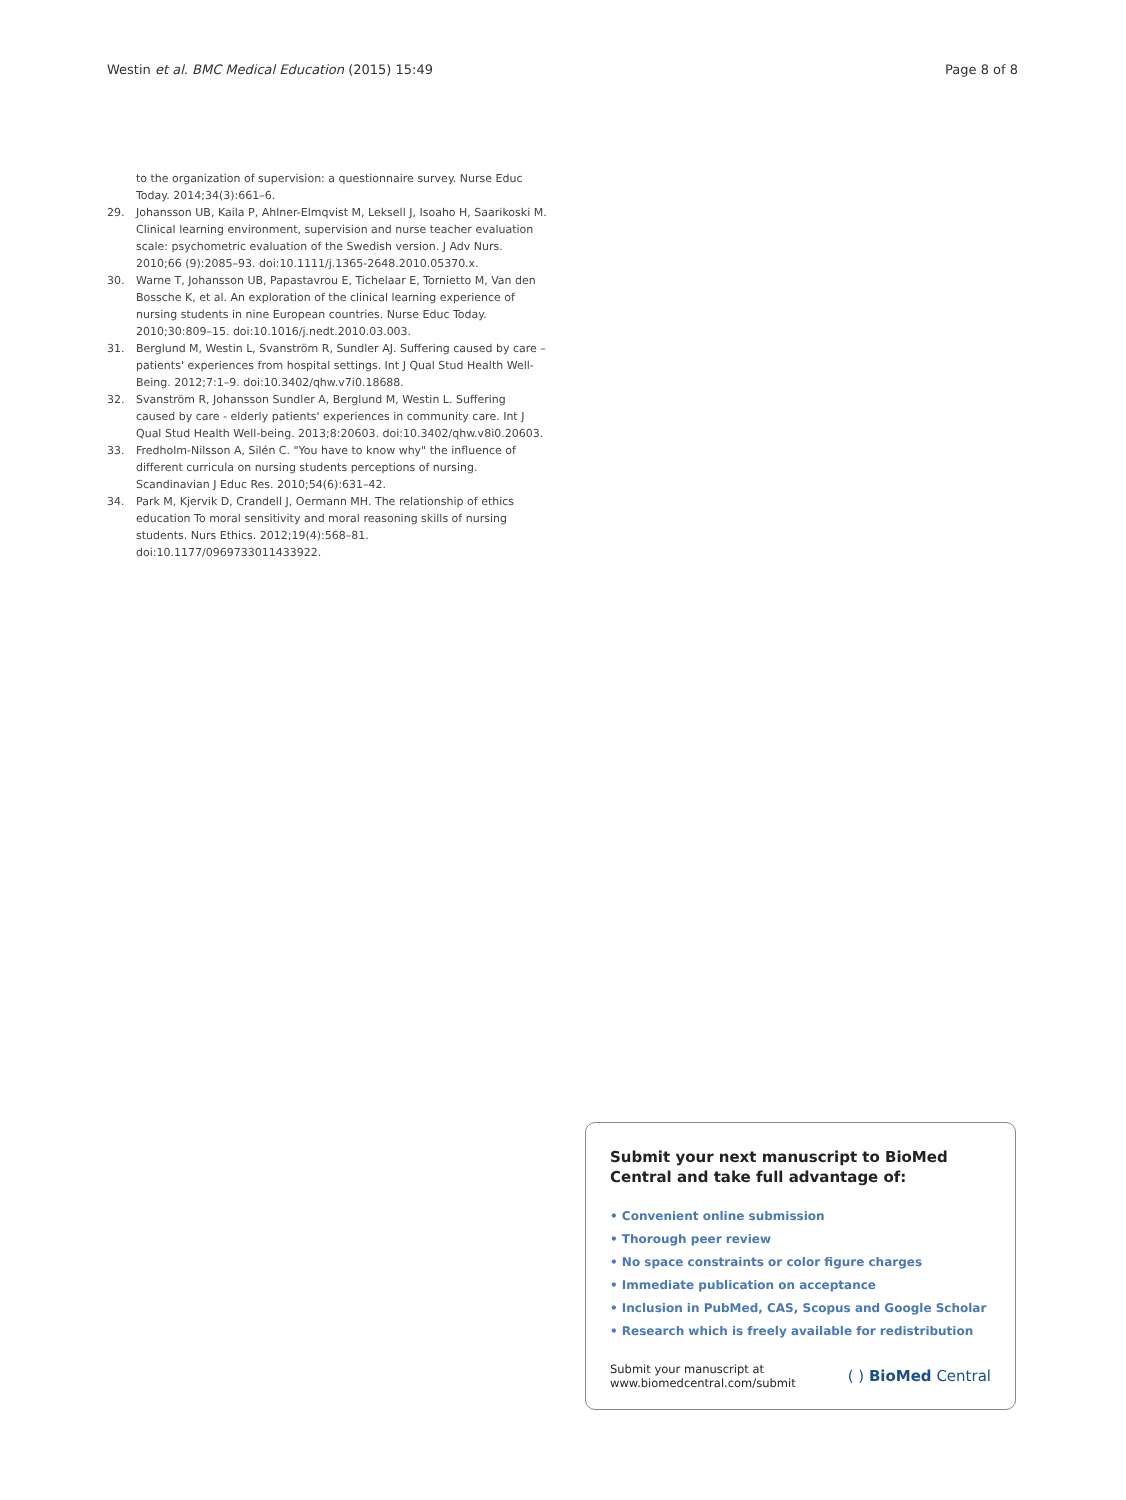Westin et al. BMC Medical Education (2015) 15:49 Page 8 of 8
to the organization of supervision: a questionnaire survey. Nurse Educ Today. 2014;34(3):661–6.
29. Johansson UB, Kaila P, Ahlner-Elmqvist M, Leksell J, Isoaho H, Saarikoski M. Clinical learning environment, supervision and nurse teacher evaluation scale: psychometric evaluation of the Swedish version. J Adv Nurs. 2010;66 (9):2085–93. doi:10.1111/j.1365-2648.2010.05370.x.
30. Warne T, Johansson UB, Papastavrou E, Tichelaar E, Tornietto M, Van den Bossche K, et al. An exploration of the clinical learning experience of nursing students in nine European countries. Nurse Educ Today. 2010;30:809–15. doi:10.1016/j.nedt.2010.03.003.
31. Berglund M, Westin L, Svanström R, Sundler AJ. Suffering caused by care – patients' experiences from hospital settings. Int J Qual Stud Health Well-Being. 2012;7:1–9. doi:10.3402/qhw.v7i0.18688.
32. Svanström R, Johansson Sundler A, Berglund M, Westin L. Suffering caused by care - elderly patients' experiences in community care. Int J Qual Stud Health Well-being. 2013;8:20603. doi:10.3402/qhw.v8i0.20603.
33. Fredholm-Nilsson A, Silén C. "You have to know why" the influence of different curricula on nursing students perceptions of nursing. Scandinavian J Educ Res. 2010;54(6):631–42.
34. Park M, Kjervik D, Crandell J, Oermann MH. The relationship of ethics education To moral sensitivity and moral reasoning skills of nursing students. Nurs Ethics. 2012;19(4):568–81. doi:10.1177/0969733011433922.
Submit your next manuscript to BioMed Central and take full advantage of:
• Convenient online submission
• Thorough peer review
• No space constraints or color figure charges
• Immediate publication on acceptance
• Inclusion in PubMed, CAS, Scopus and Google Scholar
• Research which is freely available for redistribution
Submit your manuscript at
www.biomedcentral.com/submit ( ) BioMed Central